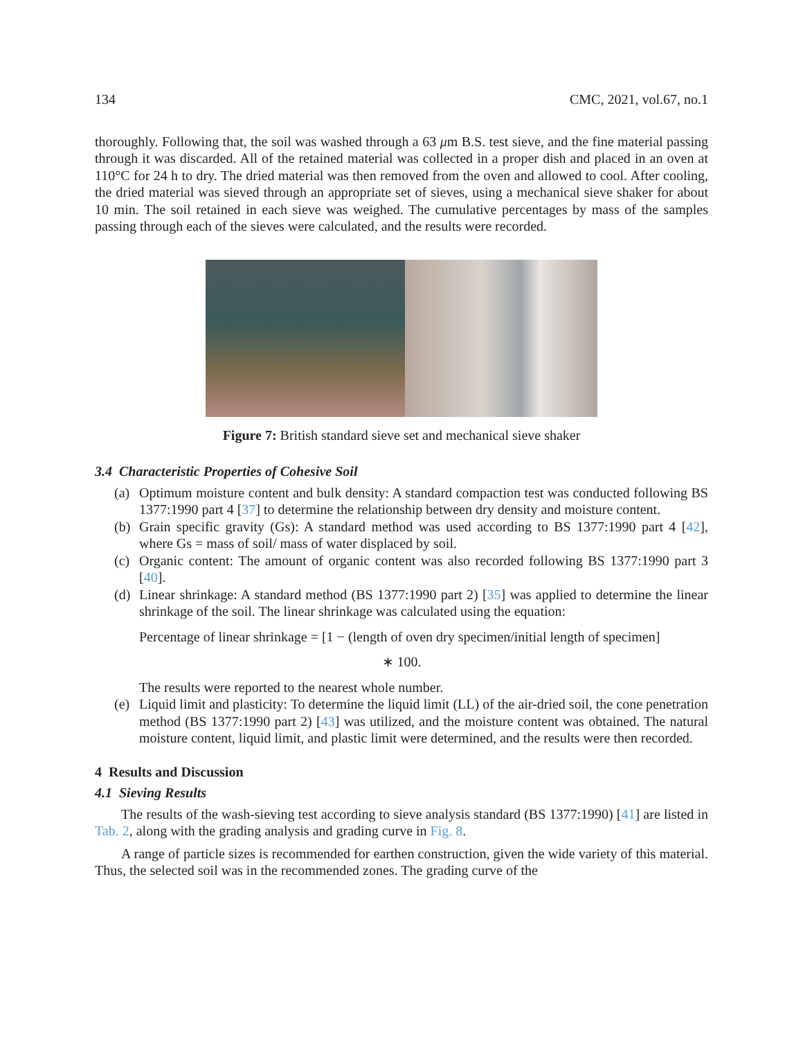134 CMC, 2021, vol.67, no.1
thoroughly. Following that, the soil was washed through a 63 μm B.S. test sieve, and the fine material passing through it was discarded. All of the retained material was collected in a proper dish and placed in an oven at 110°C for 24 h to dry. The dried material was then removed from the oven and allowed to cool. After cooling, the dried material was sieved through an appropriate set of sieves, using a mechanical sieve shaker for about 10 min. The soil retained in each sieve was weighed. The cumulative percentages by mass of the samples passing through each of the sieves were calculated, and the results were recorded.
Figure 7: British standard sieve set and mechanical sieve shaker
3.4 Characteristic Properties of Cohesive Soil
(a) Optimum moisture content and bulk density: A standard compaction test was conducted following BS 1377:1990 part 4 [37] to determine the relationship between dry density and moisture content.
(b) Grain specific gravity (Gs): A standard method was used according to BS 1377:1990 part 4 [42], where Gs = mass of soil/ mass of water displaced by soil.
(c) Organic content: The amount of organic content was also recorded following BS 1377:1990 part 3 [40].
(d) Linear shrinkage: A standard method (BS 1377:1990 part 2) [35] was applied to determine the linear shrinkage of the soil. The linear shrinkage was calculated using the equation:
Percentage of linear shrinkage = [1 − (length of oven dry specimen/initial length of specimen]
∗ 100.
The results were reported to the nearest whole number.
(e) Liquid limit and plasticity: To determine the liquid limit (LL) of the air-dried soil, the cone penetration method (BS 1377:1990 part 2) [43] was utilized, and the moisture content was obtained. The natural moisture content, liquid limit, and plastic limit were determined, and the results were then recorded.
4 Results and Discussion
4.1 Sieving Results
The results of the wash-sieving test according to sieve analysis standard (BS 1377:1990) [41] are listed in Tab. 2, along with the grading analysis and grading curve in Fig. 8.
A range of particle sizes is recommended for earthen construction, given the wide variety of this material. Thus, the selected soil was in the recommended zones. The grading curve of the